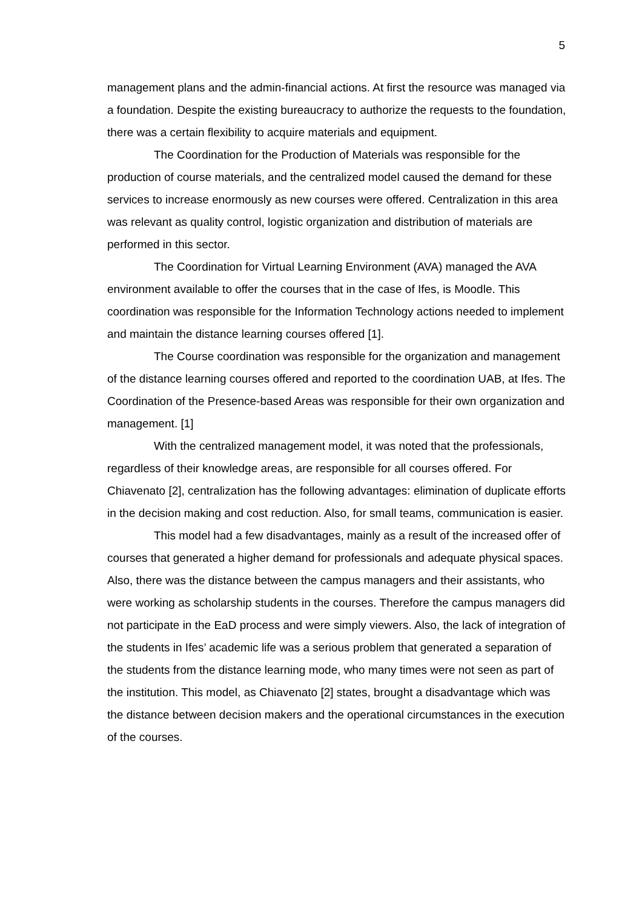5
management plans and the admin-financial actions. At first the resource was managed via a foundation. Despite the existing bureaucracy to authorize the requests to the foundation, there was a certain flexibility to acquire materials and equipment.
The Coordination for the Production of Materials was responsible for the production of course materials, and the centralized model caused the demand for these services to increase enormously as new courses were offered. Centralization in this area was relevant as quality control, logistic organization and distribution of materials are performed in this sector.
The Coordination for Virtual Learning Environment (AVA) managed the AVA environment available to offer the courses that in the case of Ifes, is Moodle. This coordination was responsible for the Information Technology actions needed to implement and maintain the distance learning courses offered [1].
The Course coordination was responsible for the organization and management of the distance learning courses offered and reported to the coordination UAB, at Ifes. The Coordination of the Presence-based Areas was responsible for their own organization and management. [1]
With the centralized management model, it was noted that the professionals, regardless of their knowledge areas, are responsible for all courses offered. For Chiavenato [2], centralization has the following advantages: elimination of duplicate efforts in the decision making and cost reduction. Also, for small teams, communication is easier.
This model had a few disadvantages, mainly as a result of the increased offer of courses that generated a higher demand for professionals and adequate physical spaces. Also, there was the distance between the campus managers and their assistants, who were working as scholarship students in the courses. Therefore the campus managers did not participate in the EaD process and were simply viewers. Also, the lack of integration of the students in Ifes’ academic life was a serious problem that generated a separation of the students from the distance learning mode, who many times were not seen as part of the institution. This model, as Chiavenato [2] states, brought a disadvantage which was the distance between decision makers and the operational circumstances in the execution of the courses.